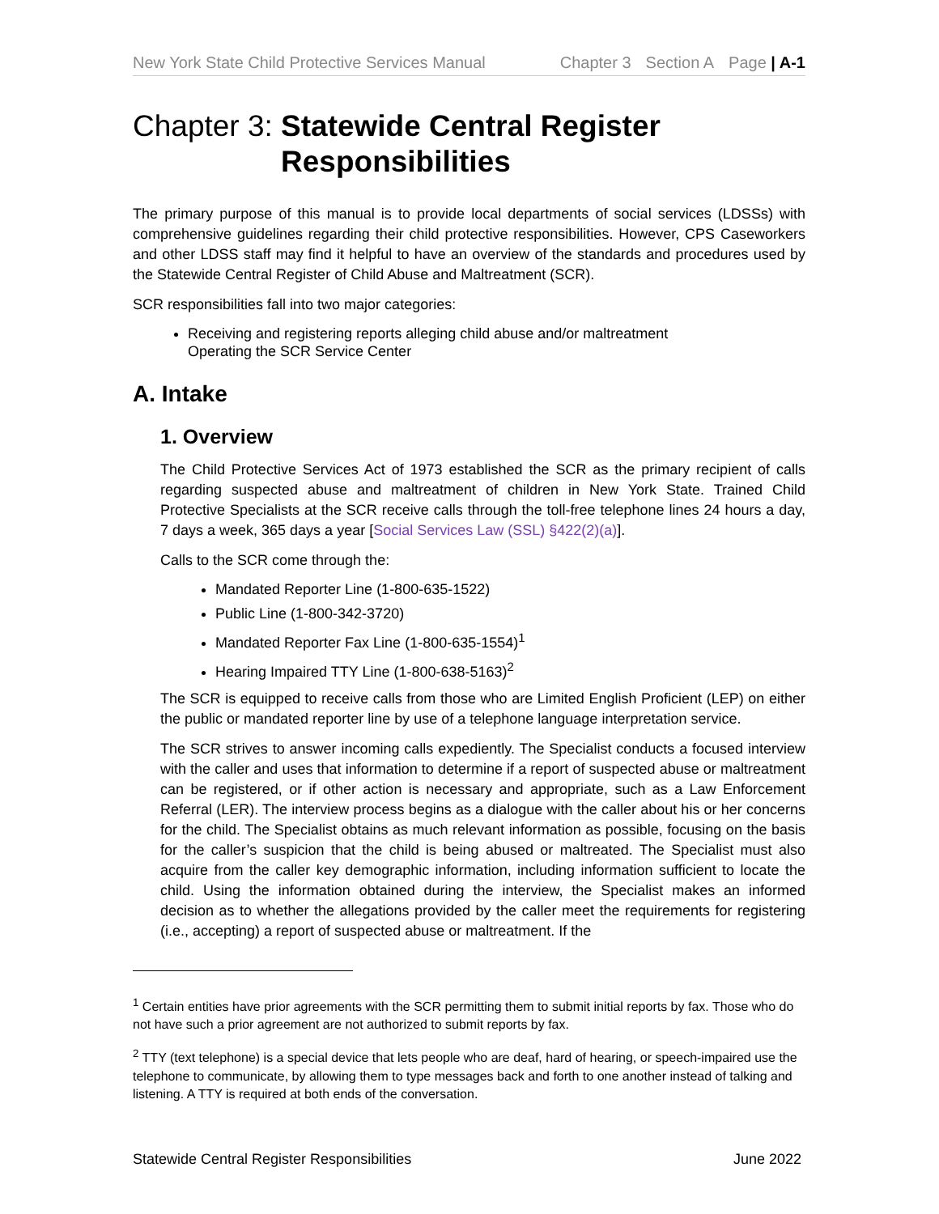New York State Child Protective Services Manual Chapter 3 Section A Page | A-1
Chapter 3: Statewide Central Register
Responsibilities
The primary purpose of this manual is to provide local departments of social services (LDSSs) with comprehensive guidelines regarding their child protective responsibilities. However, CPS Caseworkers and other LDSS staff may find it helpful to have an overview of the standards and procedures used by the Statewide Central Register of Child Abuse and Maltreatment (SCR).
SCR responsibilities fall into two major categories:
Receiving and registering reports alleging child abuse and/or maltreatment
Operating the SCR Service Center
A. Intake
1. Overview
The Child Protective Services Act of 1973 established the SCR as the primary recipient of calls regarding suspected abuse and maltreatment of children in New York State. Trained Child Protective Specialists at the SCR receive calls through the toll-free telephone lines 24 hours a day, 7 days a week, 365 days a year [Social Services Law (SSL) §422(2)(a)].
Calls to the SCR come through the:
Mandated Reporter Line (1-800-635-1522)
Public Line (1-800-342-3720)
Mandated Reporter Fax Line (1-800-635-1554)<sup>1</sup>
Hearing Impaired TTY Line (1-800-638-5163)<sup>2</sup>
The SCR is equipped to receive calls from those who are Limited English Proficient (LEP) on either the public or mandated reporter line by use of a telephone language interpretation service.
The SCR strives to answer incoming calls expediently. The Specialist conducts a focused interview with the caller and uses that information to determine if a report of suspected abuse or maltreatment can be registered, or if other action is necessary and appropriate, such as a Law Enforcement Referral (LER). The interview process begins as a dialogue with the caller about his or her concerns for the child. The Specialist obtains as much relevant information as possible, focusing on the basis for the caller’s suspicion that the child is being abused or maltreated. The Specialist must also acquire from the caller key demographic information, including information sufficient to locate the child. Using the information obtained during the interview, the Specialist makes an informed decision as to whether the allegations provided by the caller meet the requirements for registering (i.e., accepting) a report of suspected abuse or maltreatment. If the
<sup>1</sup> Certain entities have prior agreements with the SCR permitting them to submit initial reports by fax. Those who do not have such a prior agreement are not authorized to submit reports by fax.
<sup>2</sup> TTY (text telephone) is a special device that lets people who are deaf, hard of hearing, or speech-impaired use the telephone to communicate, by allowing them to type messages back and forth to one another instead of talking and listening. A TTY is required at both ends of the conversation.
Statewide Central Register Responsibilities June 2022